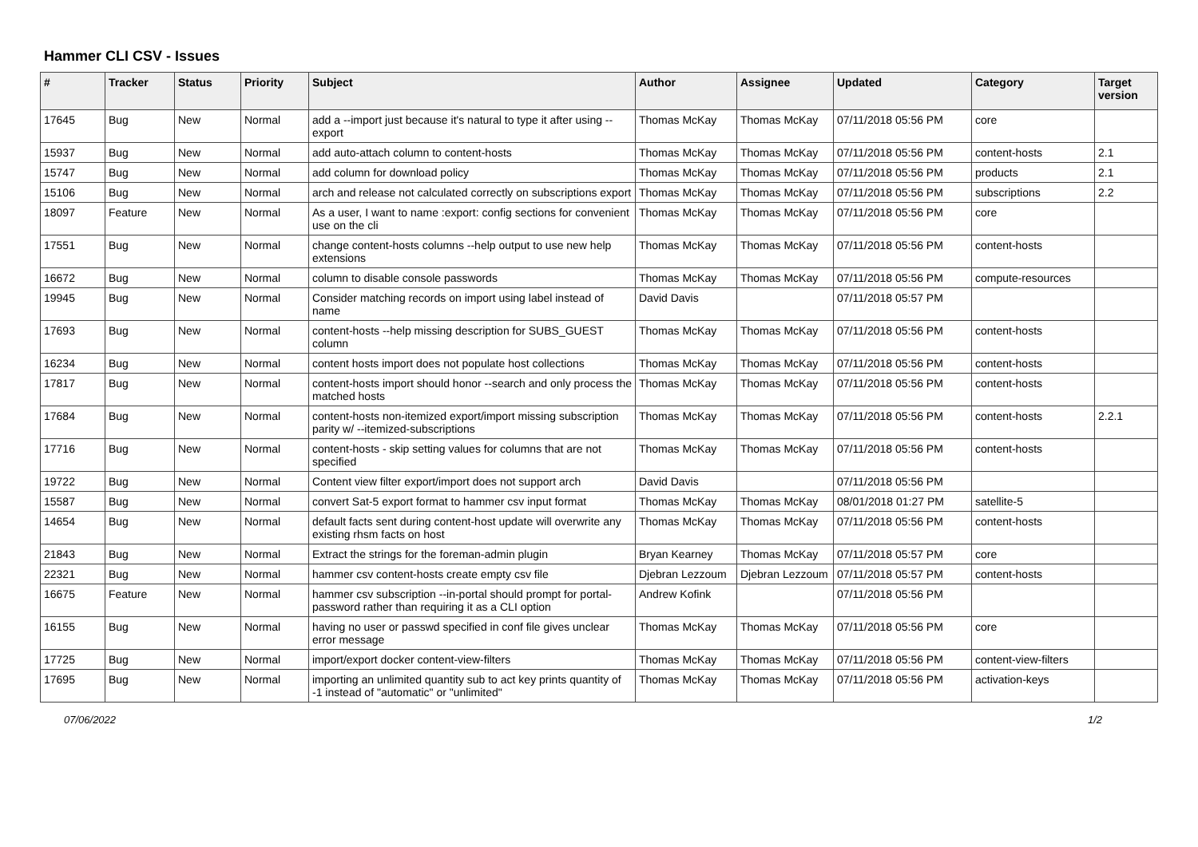Hammer CLI CSV - Issues
| # | Tracker | Status | Priority | Subject | Author | Assignee | Updated | Category | Target version |
| --- | --- | --- | --- | --- | --- | --- | --- | --- | --- |
| 17645 | Bug | New | Normal | add a --import just because it's natural to type it after using --export | Thomas McKay | Thomas McKay | 07/11/2018 05:56 PM | core | |
| 15937 | Bug | New | Normal | add auto-attach column to content-hosts | Thomas McKay | Thomas McKay | 07/11/2018 05:56 PM | content-hosts | 2.1 |
| 15747 | Bug | New | Normal | add column for download policy | Thomas McKay | Thomas McKay | 07/11/2018 05:56 PM | products | 2.1 |
| 15106 | Bug | New | Normal | arch and release not calculated correctly on subscriptions export | Thomas McKay | Thomas McKay | 07/11/2018 05:56 PM | subscriptions | 2.2 |
| 18097 | Feature | New | Normal | As a user, I want to name :export: config sections for convenient use on the cli | Thomas McKay | Thomas McKay | 07/11/2018 05:56 PM | core | |
| 17551 | Bug | New | Normal | change content-hosts columns --help output to use new help extensions | Thomas McKay | Thomas McKay | 07/11/2018 05:56 PM | content-hosts | |
| 16672 | Bug | New | Normal | column to disable console passwords | Thomas McKay | Thomas McKay | 07/11/2018 05:56 PM | compute-resources | |
| 19945 | Bug | New | Normal | Consider matching records on import using label instead of name | David Davis | | 07/11/2018 05:57 PM | | |
| 17693 | Bug | New | Normal | content-hosts --help missing description for SUBS_GUEST column | Thomas McKay | Thomas McKay | 07/11/2018 05:56 PM | content-hosts | |
| 16234 | Bug | New | Normal | content hosts import does not populate host collections | Thomas McKay | Thomas McKay | 07/11/2018 05:56 PM | content-hosts | |
| 17817 | Bug | New | Normal | content-hosts import should honor --search and only process the matched hosts | Thomas McKay | Thomas McKay | 07/11/2018 05:56 PM | content-hosts | |
| 17684 | Bug | New | Normal | content-hosts non-itemized export/import missing subscription parity w/ --itemized-subscriptions | Thomas McKay | Thomas McKay | 07/11/2018 05:56 PM | content-hosts | 2.2.1 |
| 17716 | Bug | New | Normal | content-hosts - skip setting values for columns that are not specified | Thomas McKay | Thomas McKay | 07/11/2018 05:56 PM | content-hosts | |
| 19722 | Bug | New | Normal | Content view filter export/import does not support arch | David Davis | | 07/11/2018 05:56 PM | | |
| 15587 | Bug | New | Normal | convert Sat-5 export format to hammer csv input format | Thomas McKay | Thomas McKay | 08/01/2018 01:27 PM | satellite-5 | |
| 14654 | Bug | New | Normal | default facts sent during content-host update will overwrite any existing rhsm facts on host | Thomas McKay | Thomas McKay | 07/11/2018 05:56 PM | content-hosts | |
| 21843 | Bug | New | Normal | Extract the strings for the foreman-admin plugin | Bryan Kearney | Thomas McKay | 07/11/2018 05:57 PM | core | |
| 22321 | Bug | New | Normal | hammer csv content-hosts create empty csv file | Djebran Lezzoum | Djebran Lezzoum | 07/11/2018 05:57 PM | content-hosts | |
| 16675 | Feature | New | Normal | hammer csv subscription --in-portal should prompt for portal-password rather than requiring it as a CLI option | Andrew Kofink | | 07/11/2018 05:56 PM | | |
| 16155 | Bug | New | Normal | having no user or passwd specified in conf file gives unclear error message | Thomas McKay | Thomas McKay | 07/11/2018 05:56 PM | core | |
| 17725 | Bug | New | Normal | import/export docker content-view-filters | Thomas McKay | Thomas McKay | 07/11/2018 05:56 PM | content-view-filters | |
| 17695 | Bug | New | Normal | importing an unlimited quantity sub to act key prints quantity of -1 instead of "automatic" or "unlimited" | Thomas McKay | Thomas McKay | 07/11/2018 05:56 PM | activation-keys | |
07/06/2022 1/2